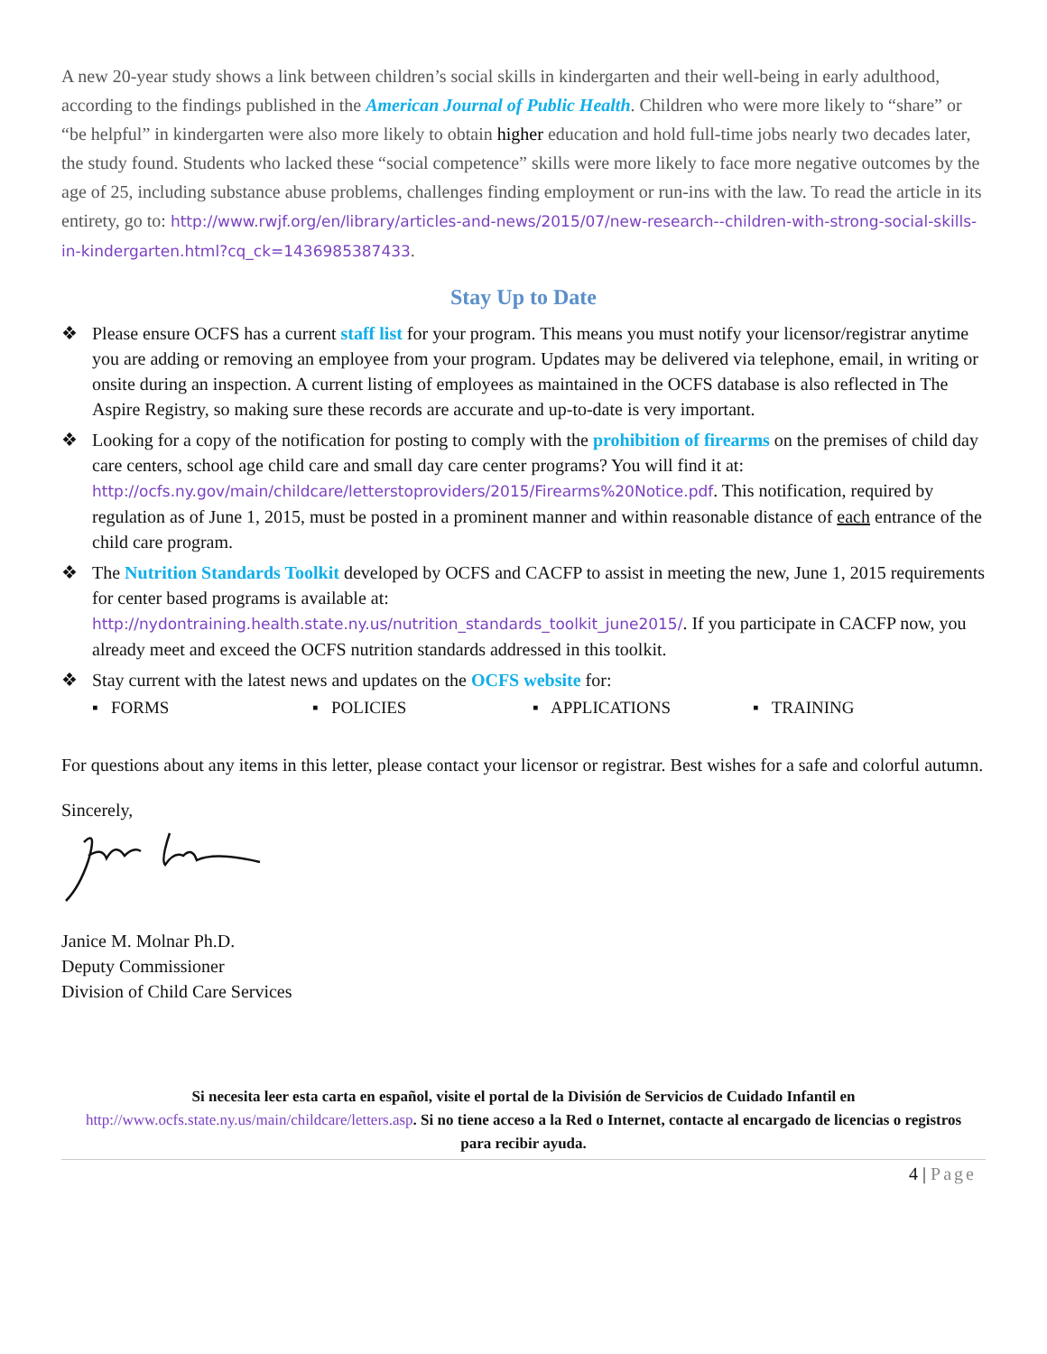A new 20-year study shows a link between children’s social skills in kindergarten and their well-being in early adulthood, according to the findings published in the American Journal of Public Health. Children who were more likely to “share” or “be helpful” in kindergarten were also more likely to obtain higher education and hold full-time jobs nearly two decades later, the study found. Students who lacked these “social competence” skills were more likely to face more negative outcomes by the age of 25, including substance abuse problems, challenges finding employment or run-ins with the law. To read the article in its entirety, go to: http://www.rwjf.org/en/library/articles-and-news/2015/07/new-research--children-with-strong-social-skills-in-kindergarten.html?cq_ck=1436985387433.
Stay Up to Date
❖ Please ensure OCFS has a current staff list for your program. This means you must notify your licensor/registrar anytime you are adding or removing an employee from your program. Updates may be delivered via telephone, email, in writing or onsite during an inspection. A current listing of employees as maintained in the OCFS database is also reflected in The Aspire Registry, so making sure these records are accurate and up-to-date is very important.
❖ Looking for a copy of the notification for posting to comply with the prohibition of firearms on the premises of child day care centers, school age child care and small day care center programs? You will find it at: http://ocfs.ny.gov/main/childcare/letterstoproviders/2015/Firearms%20Notice.pdf. This notification, required by regulation as of June 1, 2015, must be posted in a prominent manner and within reasonable distance of each entrance of the child care program.
❖ The Nutrition Standards Toolkit developed by OCFS and CACFP to assist in meeting the new, June 1, 2015 requirements for center based programs is available at: http://nydontraining.health.state.ny.us/nutrition_standards_toolkit_june2015/. If you participate in CACFP now, you already meet and exceed the OCFS nutrition standards addressed in this toolkit.
❖ Stay current with the latest news and updates on the OCFS website for:
▪ FORMS ▪ POLICIES ▪ APPLICATIONS ▪ TRAINING
For questions about any items in this letter, please contact your licensor or registrar. Best wishes for a safe and colorful autumn.
Sincerely,
Janice M. Molnar Ph.D.
Deputy Commissioner
Division of Child Care Services
Si necesita leer esta carta en español, visite el portal de la División de Servicios de Cuidado Infantil en http://www.ocfs.state.ny.us/main/childcare/letters.asp. Si no tiene acceso a la Red o Internet, contacte al encargado de licencias o registros para recibir ayuda.
4 | Page